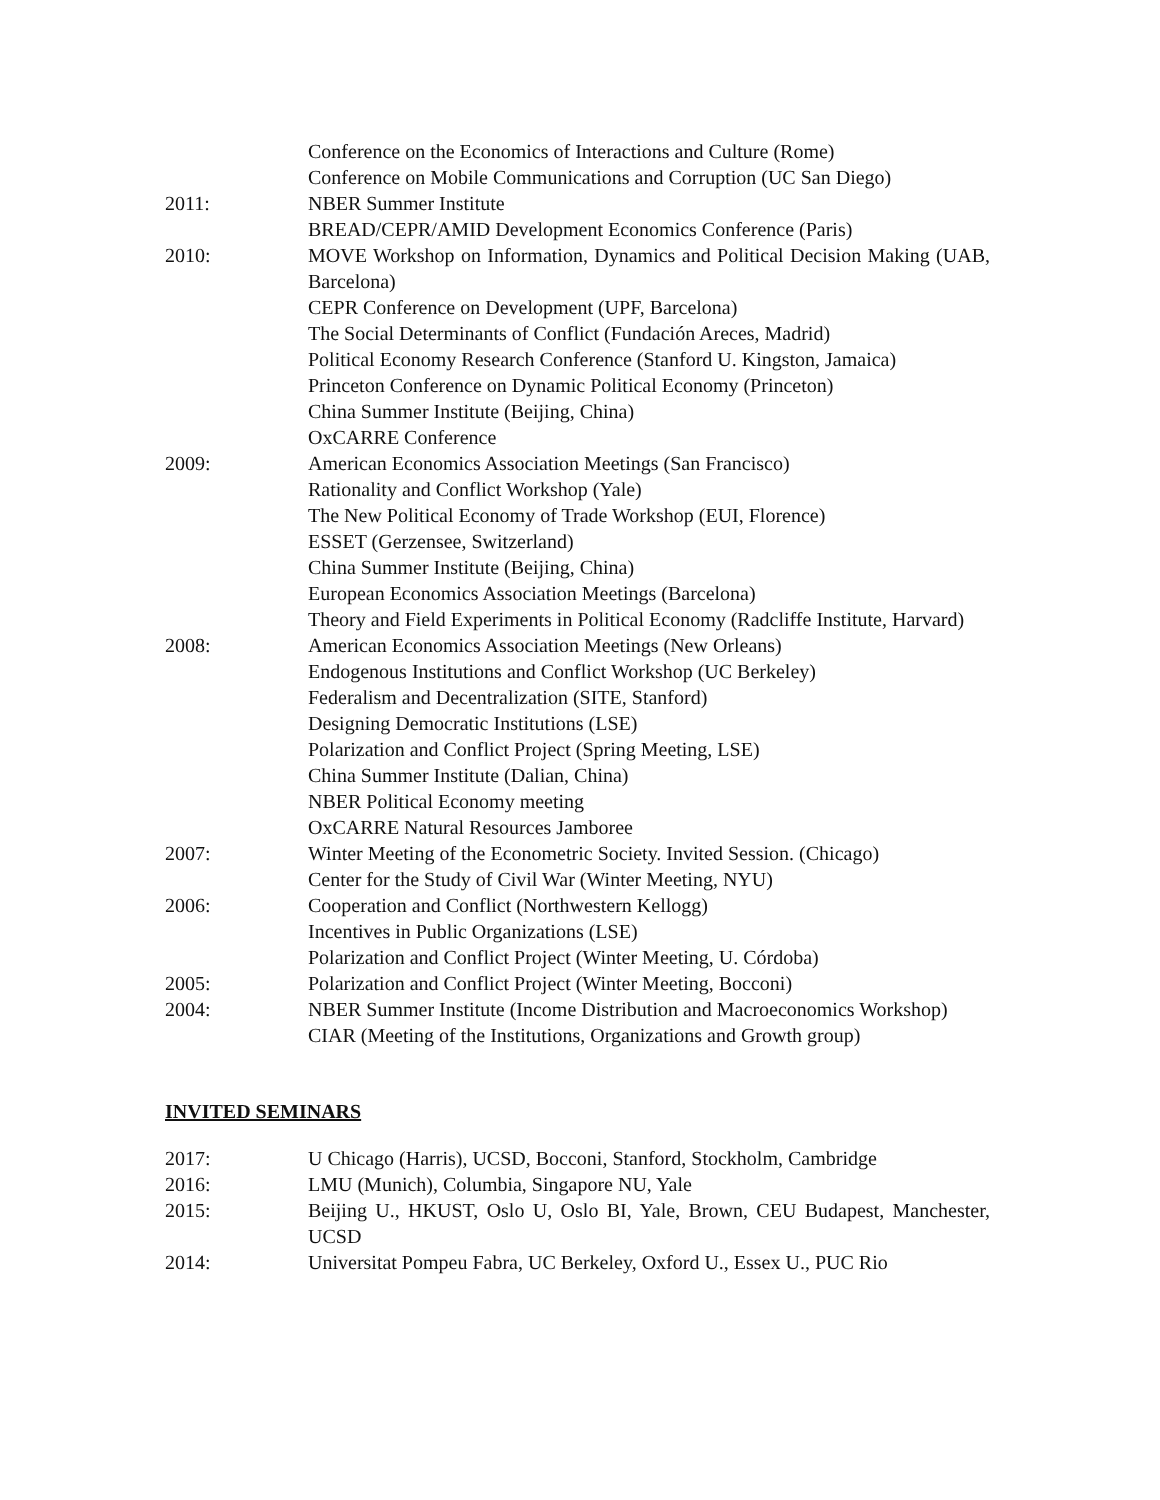Conference on the Economics of Interactions and Culture (Rome)
Conference on Mobile Communications and Corruption (UC San Diego)
2011: NBER Summer Institute
BREAD/CEPR/AMID Development Economics Conference (Paris)
2010: MOVE Workshop on Information, Dynamics and Political Decision Making (UAB, Barcelona)
CEPR Conference on Development (UPF, Barcelona)
The Social Determinants of Conflict (Fundación Areces, Madrid)
Political Economy Research Conference (Stanford U. Kingston, Jamaica)
Princeton Conference on Dynamic Political Economy (Princeton)
China Summer Institute (Beijing, China)
OxCARRE Conference
2009: American Economics Association Meetings (San Francisco)
Rationality and Conflict Workshop (Yale)
The New Political Economy of Trade Workshop (EUI, Florence)
ESSET (Gerzensee, Switzerland)
China Summer Institute (Beijing, China)
European Economics Association Meetings (Barcelona)
Theory and Field Experiments in Political Economy (Radcliffe Institute, Harvard)
2008: American Economics Association Meetings (New Orleans)
Endogenous Institutions and Conflict Workshop (UC Berkeley)
Federalism and Decentralization (SITE, Stanford)
Designing Democratic Institutions (LSE)
Polarization and Conflict Project (Spring Meeting, LSE)
China Summer Institute (Dalian, China)
NBER Political Economy meeting
OxCARRE Natural Resources Jamboree
2007: Winter Meeting of the Econometric Society. Invited Session. (Chicago)
Center for the Study of Civil War (Winter Meeting, NYU)
2006: Cooperation and Conflict (Northwestern Kellogg)
Incentives in Public Organizations (LSE)
Polarization and Conflict Project (Winter Meeting, U. Córdoba)
2005: Polarization and Conflict Project (Winter Meeting, Bocconi)
2004: NBER Summer Institute (Income Distribution and Macroeconomics Workshop)
CIAR (Meeting of the Institutions, Organizations and Growth group)
INVITED SEMINARS
2017: U Chicago (Harris), UCSD, Bocconi, Stanford, Stockholm, Cambridge
2016: LMU (Munich), Columbia, Singapore NU, Yale
2015: Beijing U., HKUST, Oslo U, Oslo BI, Yale, Brown, CEU Budapest, Manchester, UCSD
2014: Universitat Pompeu Fabra, UC Berkeley, Oxford U., Essex U., PUC Rio